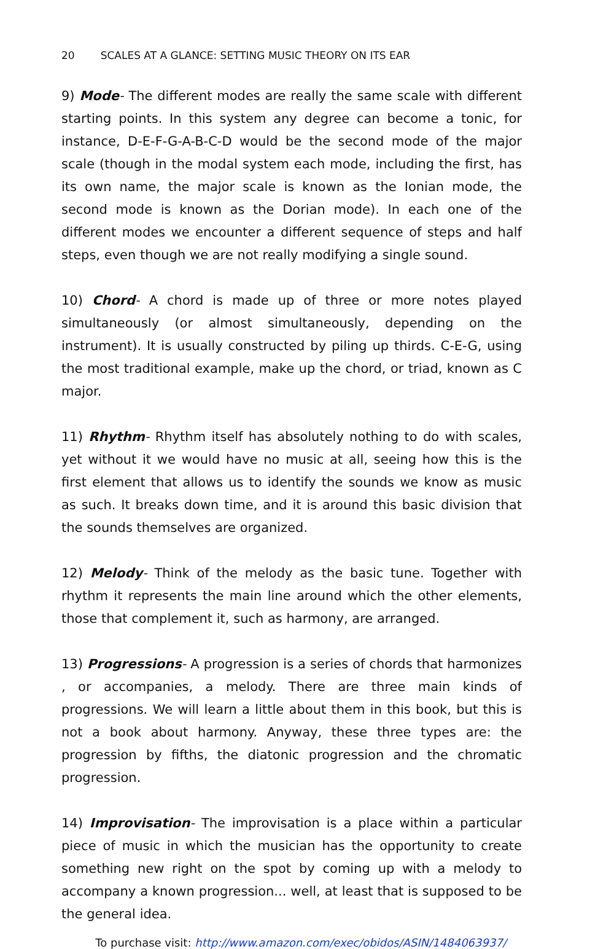20 SCALES AT A GLANCE: SETTING MUSIC THEORY ON ITS EAR
9) Mode- The different modes are really the same scale with different starting points. In this system any degree can become a tonic, for instance, D-E-F-G-A-B-C-D would be the second mode of the major scale (though in the modal system each mode, including the first, has its own name, the major scale is known as the Ionian mode, the second mode is known as the Dorian mode). In each one of the different modes we encounter a different sequence of steps and half steps, even though we are not really modifying a single sound.
10) Chord- A chord is made up of three or more notes played simultaneously (or almost simultaneously, depending on the instrument). It is usually constructed by piling up thirds. C-E-G, using the most traditional example, make up the chord, or triad, known as C major.
11) Rhythm- Rhythm itself has absolutely nothing to do with scales, yet without it we would have no music at all, seeing how this is the first element that allows us to identify the sounds we know as music as such. It breaks down time, and it is around this basic division that the sounds themselves are organized.
12) Melody- Think of the melody as the basic tune. Together with rhythm it represents the main line around which the other elements, those that complement it, such as harmony, are arranged.
13) Progressions- A progression is a series of chords that harmonizes , or accompanies, a melody. There are three main kinds of progressions. We will learn a little about them in this book, but this is not a book about harmony. Anyway, these three types are: the progression by fifths, the diatonic progression and the chromatic progression.
14) Improvisation- The improvisation is a place within a particular piece of music in which the musician has the opportunity to create something new right on the spot by coming up with a melody to accompany a known progression... well, at least that is supposed to be the general idea.
To purchase visit: http://www.amazon.com/exec/obidos/ASIN/1484063937/